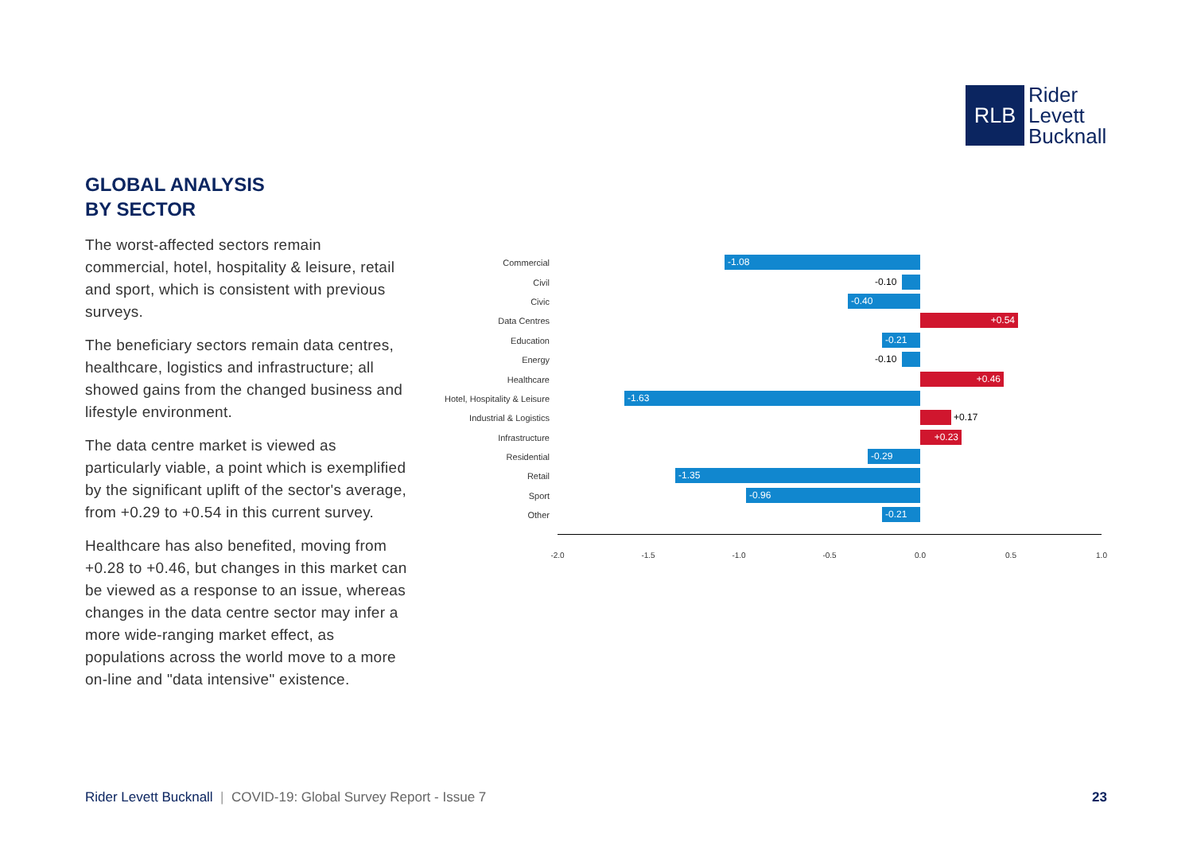RLB
Rider
Levett
Bucknall
GLOBAL ANALYSIS
BY SECTOR
The worst-affected sectors remain commercial, hotel, hospitality & leisure, retail and sport, which is consistent with previous surveys.
The beneficiary sectors remain data centres, healthcare, logistics and infrastructure; all showed gains from the changed business and lifestyle environment.
The data centre market is viewed as particularly viable, a point which is exemplified by the significant uplift of the sector's average, from +0.29 to +0.54 in this current survey.
Healthcare has also benefited, moving from +0.28 to +0.46, but changes in this market can be viewed as a response to an issue, whereas changes in the data centre sector may infer a more wide-ranging market effect, as populations across the world move to a more on-line and "data intensive" existence.
Commercial
-1.08
Civil
-0.10
Civic
-0.40
Data Centres
+0.54
Education
-0.21
Energy
-0.10
Healthcare
+0.46
Hotel, Hospitality & Leisure
-1.63
Industrial & Logistics
+0.17
Infrastructure
+0.23
Residential
-0.29
Retail
-1.35
Sport
-0.96
Other
-0.21
-2.0 -1.5 -1.0 -0.5 0.0 0.5 1.0
Rider Levett Bucknall | COVID-19: Global Survey Report - Issue 7
23